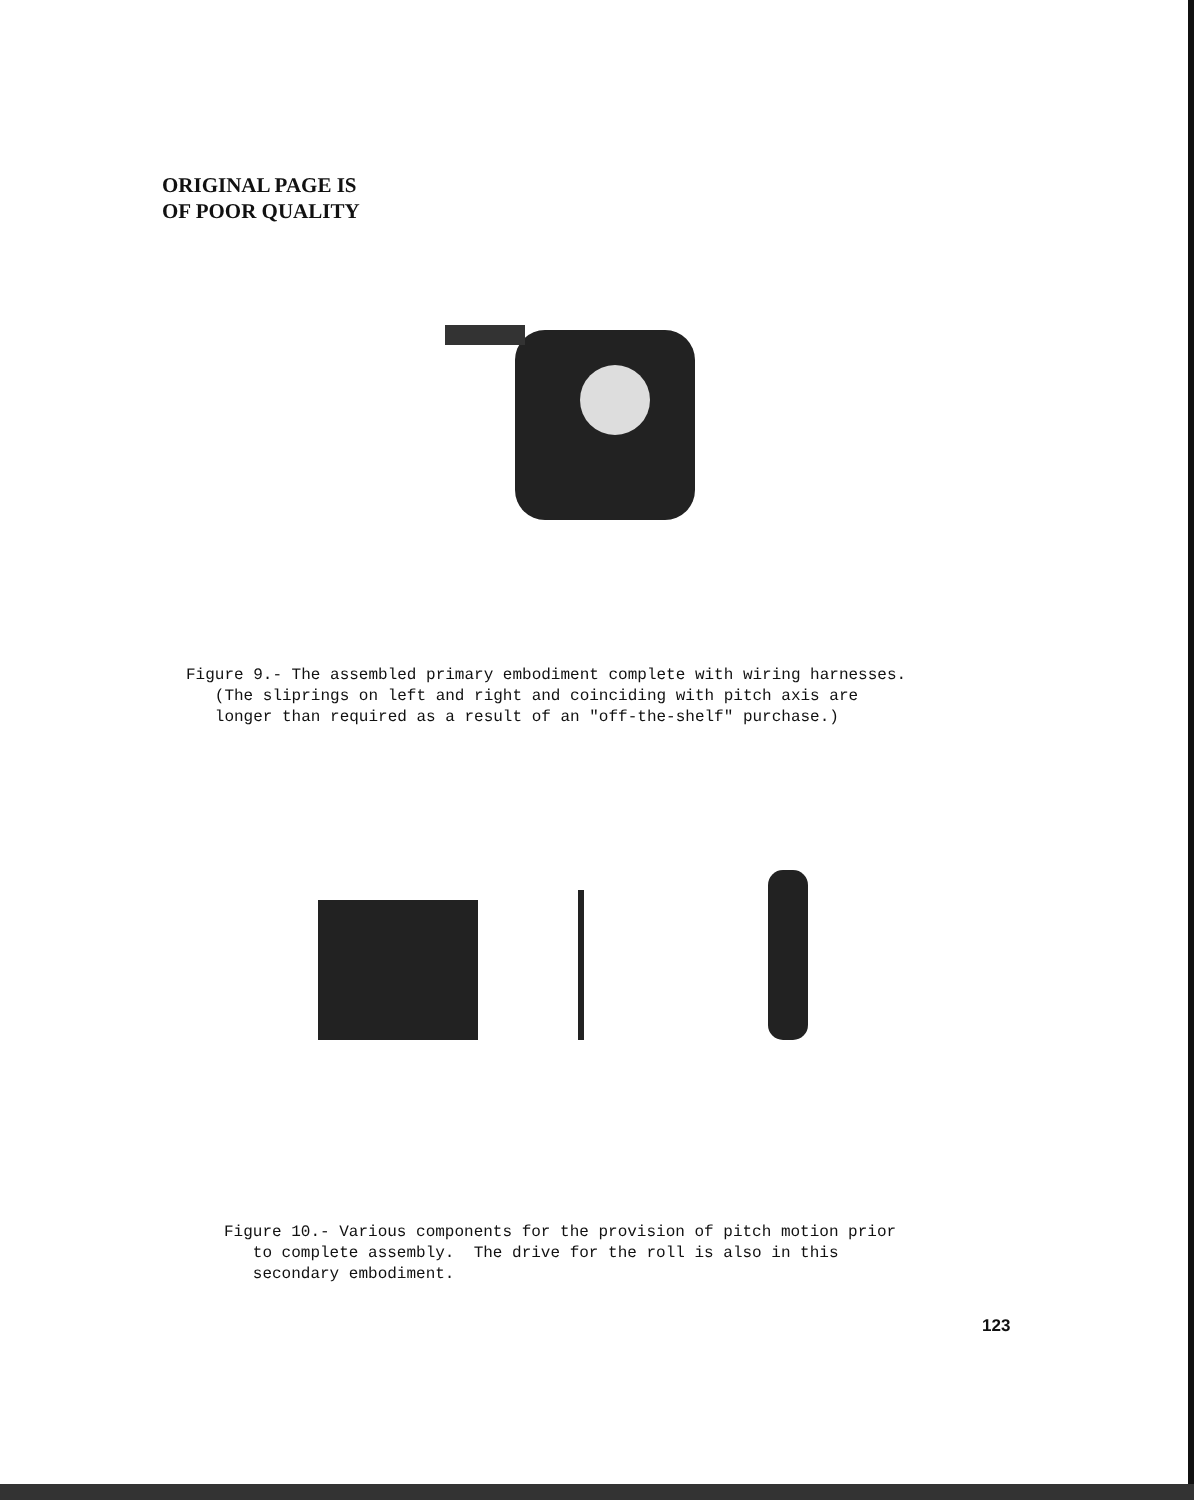ORIGINAL PAGE IS
OF POOR QUALITY
Figure 9.- The assembled primary embodiment complete with wiring harnesses. (The sliprings on left and right and coinciding with pitch axis are longer than required as a result of an "off-the-shelf" purchase.)
Figure 10.- Various components for the provision of pitch motion prior to complete assembly. The drive for the roll is also in this secondary embodiment.
123